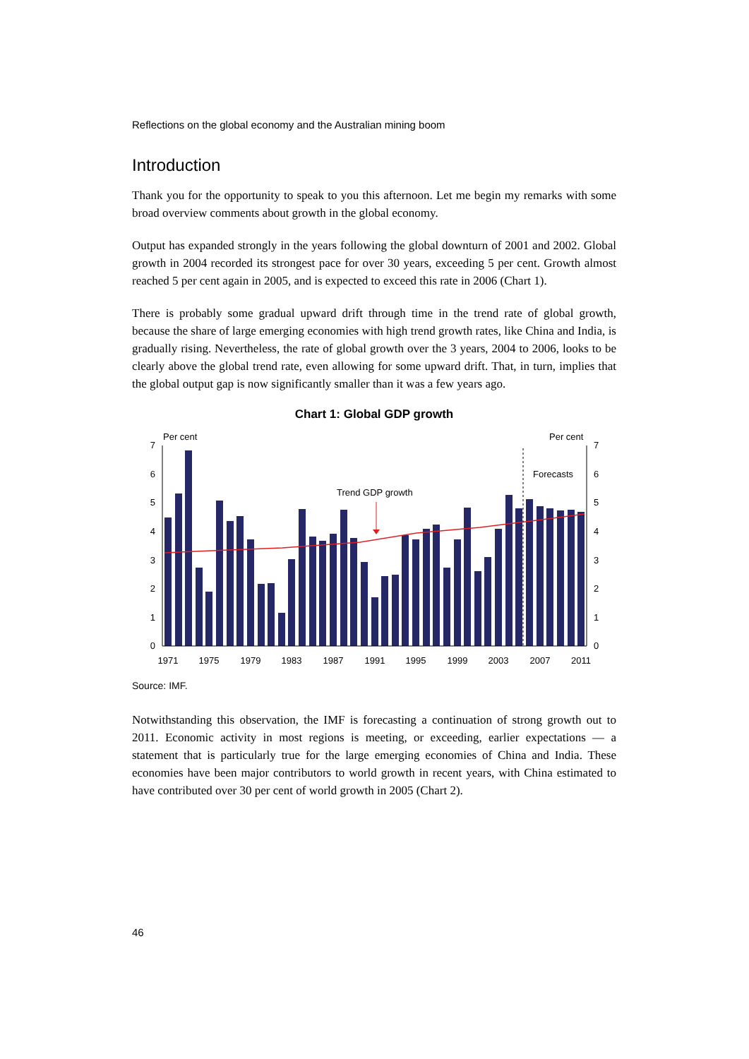Reflections on the global economy and the Australian mining boom
Introduction
Thank you for the opportunity to speak to you this afternoon. Let me begin my remarks with some broad overview comments about growth in the global economy.
Output has expanded strongly in the years following the global downturn of 2001 and 2002. Global growth in 2004 recorded its strongest pace for over 30 years, exceeding 5 per cent. Growth almost reached 5 per cent again in 2005, and is expected to exceed this rate in 2006 (Chart 1).
There is probably some gradual upward drift through time in the trend rate of global growth, because the share of large emerging economies with high trend growth rates, like China and India, is gradually rising. Nevertheless, the rate of global growth over the 3 years, 2004 to 2006, looks to be clearly above the global trend rate, even allowing for some upward drift. That, in turn, implies that the global output gap is now significantly smaller than it was a few years ago.
Chart 1: Global GDP growth
Per cent
Per cent
Trend GDP growth
Forecasts
7
6
5
4
3
2
1
0
7
6
5
4
3
2
1
0
1971
1975
1979
1983
1987
1991
1995
1999
2003
2007
2011
Source: IMF.
Notwithstanding this observation, the IMF is forecasting a continuation of strong growth out to 2011. Economic activity in most regions is meeting, or exceeding, earlier expectations — a statement that is particularly true for the large emerging economies of China and India. These economies have been major contributors to world growth in recent years, with China estimated to have contributed over 30 per cent of world growth in 2005 (Chart 2).
46